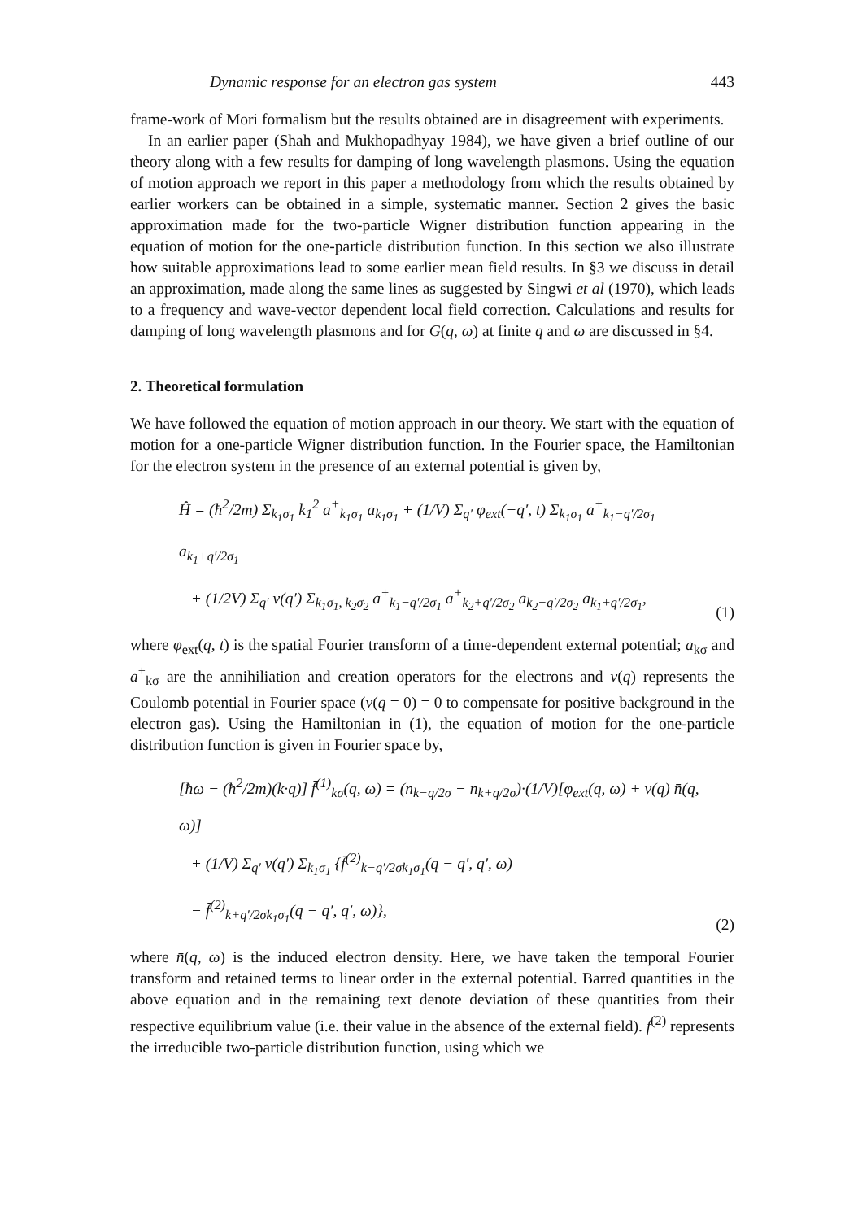Dynamic response for an electron gas system 443
frame-work of Mori formalism but the results obtained are in disagreement with experiments.
In an earlier paper (Shah and Mukhopadhyay 1984), we have given a brief outline of our theory along with a few results for damping of long wavelength plasmons. Using the equation of motion approach we report in this paper a methodology from which the results obtained by earlier workers can be obtained in a simple, systematic manner. Section 2 gives the basic approximation made for the two-particle Wigner distribution function appearing in the equation of motion for the one-particle distribution function. In this section we also illustrate how suitable approximations lead to some earlier mean field results. In §3 we discuss in detail an approximation, made along the same lines as suggested by Singwi et al (1970), which leads to a frequency and wave-vector dependent local field correction. Calculations and results for damping of long wavelength plasmons and for G(q, ω) at finite q and ω are discussed in §4.
2. Theoretical formulation
We have followed the equation of motion approach in our theory. We start with the equation of motion for a one-particle Wigner distribution function. In the Fourier space, the Hamiltonian for the electron system in the presence of an external potential is given by,
Ĥ = (ħ<sup>2</sup>/2m) Σ<sub>k<sub>1</sub>σ<sub>1</sub></sub> k<sub>1</sub><sup>2</sup> a<sup>+</sup><sub>k<sub>1</sub>σ<sub>1</sub></sub> a<sub>k<sub>1</sub>σ<sub>1</sub></sub> + (1/V) Σ<sub>q′</sub> φ<sub>ext</sub>(−q′, t) Σ<sub>k<sub>1</sub>σ<sub>1</sub></sub> a<sup>+</sup><sub>k<sub>1</sub>−q′/2σ<sub>1</sub></sub> a<sub>k<sub>1</sub>+q′/2σ<sub>1</sub></sub>
+ (1/2V) Σ<sub>q′</sub> v(q′) Σ<sub>k<sub>1</sub>σ<sub>1</sub>, k<sub>2</sub>σ<sub>2</sub></sub> a<sup>+</sup><sub>k<sub>1</sub>−q′/2σ<sub>1</sub></sub> a<sup>+</sup><sub>k<sub>2</sub>+q′/2σ<sub>2</sub></sub> a<sub>k<sub>2</sub>−q′/2σ<sub>2</sub></sub> a<sub>k<sub>1</sub>+q′/2σ<sub>1</sub></sub>,
(1)
where φ<sub>ext</sub>(q, t) is the spatial Fourier transform of a time-dependent external potential; a<sub>kσ</sub> and a<sup>+</sup><sub>kσ</sub> are the annihiliation and creation operators for the electrons and v(q) represents the Coulomb potential in Fourier space (v(q = 0) = 0 to compensate for positive background in the electron gas). Using the Hamiltonian in (1), the equation of motion for the one-particle distribution function is given in Fourier space by,
[ħω − (ħ<sup>2</sup>/2m)(k·q)] f̄<sup>(1)</sup><sub>kσ</sub>(q, ω) = (n<sub>k−q/2σ</sub> − n<sub>k+q/2σ</sub>)·(1/V)[φ<sub>ext</sub>(q, ω) + v(q) n̄(q, ω)]
+ (1/V) Σ<sub>q′</sub> v(q′) Σ<sub>k<sub>1</sub>σ<sub>1</sub></sub> {f̄<sup>(2)</sup><sub>k−q′/2σk<sub>1</sub>σ<sub>1</sub></sub>(q − q′, q′, ω)
− f̄<sup>(2)</sup><sub>k+q′/2σk<sub>1</sub>σ<sub>1</sub></sub>(q − q′, q′, ω)},
(2)
where n̄(q, ω) is the induced electron density. Here, we have taken the temporal Fourier transform and retained terms to linear order in the external potential. Barred quantities in the above equation and in the remaining text denote deviation of these quantities from their respective equilibrium value (i.e. their value in the absence of the external field). f<sup>(2)</sup> represents the irreducible two-particle distribution function, using which we